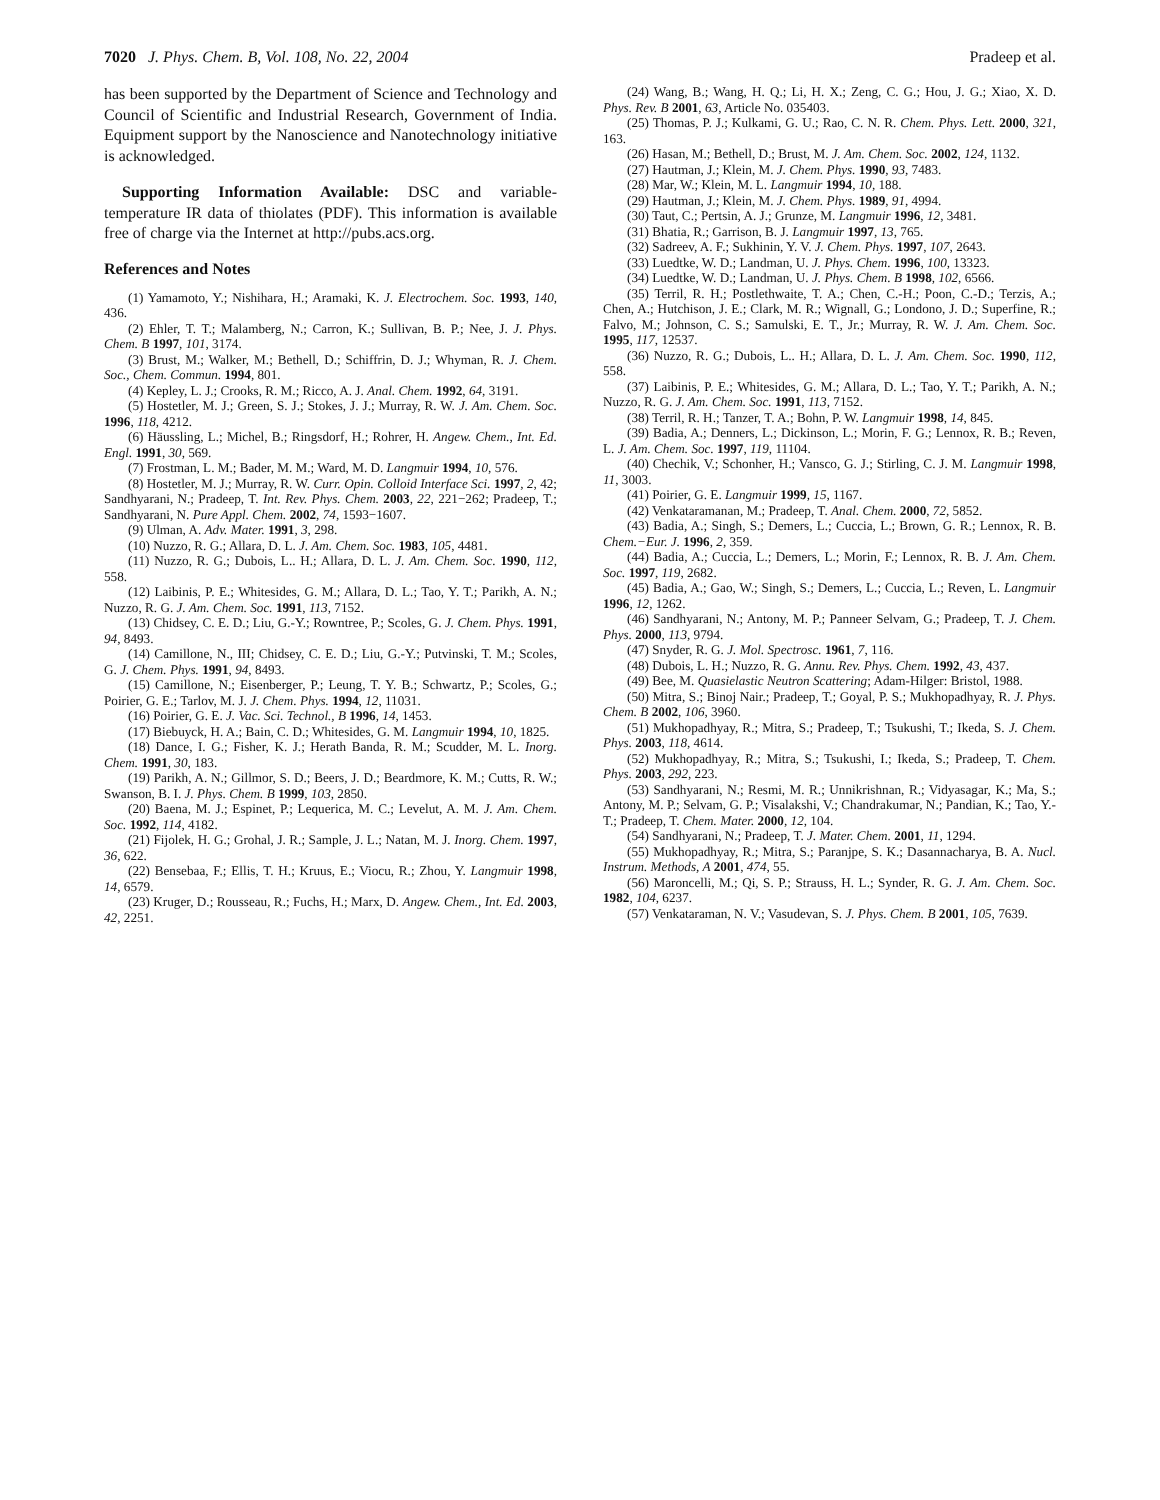7020 J. Phys. Chem. B, Vol. 108, No. 22, 2004 Pradeep et al.
has been supported by the Department of Science and Technology and Council of Scientific and Industrial Research, Government of India. Equipment support by the Nanoscience and Nanotechnology initiative is acknowledged.
Supporting Information Available: DSC and variable-temperature IR data of thiolates (PDF). This information is available free of charge via the Internet at http://pubs.acs.org.
References and Notes
(1) Yamamoto, Y.; Nishihara, H.; Aramaki, K. J. Electrochem. Soc. 1993, 140, 436.
(2) Ehler, T. T.; Malamberg, N.; Carron, K.; Sullivan, B. P.; Nee, J. J. Phys. Chem. B 1997, 101, 3174.
(3) Brust, M.; Walker, M.; Bethell, D.; Schiffrin, D. J.; Whyman, R. J. Chem. Soc., Chem. Commun. 1994, 801.
(4) Kepley, L. J.; Crooks, R. M.; Ricco, A. J. Anal. Chem. 1992, 64, 3191.
(5) Hostetler, M. J.; Green, S. J.; Stokes, J. J.; Murray, R. W. J. Am. Chem. Soc. 1996, 118, 4212.
(6) Häussling, L.; Michel, B.; Ringsdorf, H.; Rohrer, H. Angew. Chem., Int. Ed. Engl. 1991, 30, 569.
(7) Frostman, L. M.; Bader, M. M.; Ward, M. D. Langmuir 1994, 10, 576.
(8) Hostetler, M. J.; Murray, R. W. Curr. Opin. Colloid Interface Sci. 1997, 2, 42; Sandhyarani, N.; Pradeep, T. Int. Rev. Phys. Chem. 2003, 22, 221−262; Pradeep, T.; Sandhyarani, N. Pure Appl. Chem. 2002, 74, 1593−1607.
(9) Ulman, A. Adv. Mater. 1991, 3, 298.
(10) Nuzzo, R. G.; Allara, D. L. J. Am. Chem. Soc. 1983, 105, 4481.
(11) Nuzzo, R. G.; Dubois, L.. H.; Allara, D. L. J. Am. Chem. Soc. 1990, 112, 558.
(12) Laibinis, P. E.; Whitesides, G. M.; Allara, D. L.; Tao, Y. T.; Parikh, A. N.; Nuzzo, R. G. J. Am. Chem. Soc. 1991, 113, 7152.
(13) Chidsey, C. E. D.; Liu, G.-Y.; Rowntree, P.; Scoles, G. J. Chem. Phys. 1991, 94, 8493.
(14) Camillone, N., III; Chidsey, C. E. D.; Liu, G.-Y.; Putvinski, T. M.; Scoles, G. J. Chem. Phys. 1991, 94, 8493.
(15) Camillone, N.; Eisenberger, P.; Leung, T. Y. B.; Schwartz, P.; Scoles, G.; Poirier, G. E.; Tarlov, M. J. J. Chem. Phys. 1994, 12, 11031.
(16) Poirier, G. E. J. Vac. Sci. Technol., B 1996, 14, 1453.
(17) Biebuyck, H. A.; Bain, C. D.; Whitesides, G. M. Langmuir 1994, 10, 1825.
(18) Dance, I. G.; Fisher, K. J.; Herath Banda, R. M.; Scudder, M. L. Inorg. Chem. 1991, 30, 183.
(19) Parikh, A. N.; Gillmor, S. D.; Beers, J. D.; Beardmore, K. M.; Cutts, R. W.; Swanson, B. I. J. Phys. Chem. B 1999, 103, 2850.
(20) Baena, M. J.; Espinet, P.; Lequerica, M. C.; Levelut, A. M. J. Am. Chem. Soc. 1992, 114, 4182.
(21) Fijolek, H. G.; Grohal, J. R.; Sample, J. L.; Natan, M. J. Inorg. Chem. 1997, 36, 622.
(22) Bensebaa, F.; Ellis, T. H.; Kruus, E.; Viocu, R.; Zhou, Y. Langmuir 1998, 14, 6579.
(23) Kruger, D.; Rousseau, R.; Fuchs, H.; Marx, D. Angew. Chem., Int. Ed. 2003, 42, 2251.
(24) Wang, B.; Wang, H. Q.; Li, H. X.; Zeng, C. G.; Hou, J. G.; Xiao, X. D. Phys. Rev. B 2001, 63, Article No. 035403.
(25) Thomas, P. J.; Kulkami, G. U.; Rao, C. N. R. Chem. Phys. Lett. 2000, 321, 163.
(26) Hasan, M.; Bethell, D.; Brust, M. J. Am. Chem. Soc. 2002, 124, 1132.
(27) Hautman, J.; Klein, M. J. Chem. Phys. 1990, 93, 7483.
(28) Mar, W.; Klein, M. L. Langmuir 1994, 10, 188.
(29) Hautman, J.; Klein, M. J. Chem. Phys. 1989, 91, 4994.
(30) Taut, C.; Pertsin, A. J.; Grunze, M. Langmuir 1996, 12, 3481.
(31) Bhatia, R.; Garrison, B. J. Langmuir 1997, 13, 765.
(32) Sadreev, A. F.; Sukhinin, Y. V. J. Chem. Phys. 1997, 107, 2643.
(33) Luedtke, W. D.; Landman, U. J. Phys. Chem. 1996, 100, 13323.
(34) Luedtke, W. D.; Landman, U. J. Phys. Chem. B 1998, 102, 6566.
(35) Terril, R. H.; Postlethwaite, T. A.; Chen, C.-H.; Poon, C.-D.; Terzis, A.; Chen, A.; Hutchison, J. E.; Clark, M. R.; Wignall, G.; Londono, J. D.; Superfine, R.; Falvo, M.; Johnson, C. S.; Samulski, E. T., Jr.; Murray, R. W. J. Am. Chem. Soc. 1995, 117, 12537.
(36) Nuzzo, R. G.; Dubois, L.. H.; Allara, D. L. J. Am. Chem. Soc. 1990, 112, 558.
(37) Laibinis, P. E.; Whitesides, G. M.; Allara, D. L.; Tao, Y. T.; Parikh, A. N.; Nuzzo, R. G. J. Am. Chem. Soc. 1991, 113, 7152.
(38) Terril, R. H.; Tanzer, T. A.; Bohn, P. W. Langmuir 1998, 14, 845.
(39) Badia, A.; Denners, L.; Dickinson, L.; Morin, F. G.; Lennox, R. B.; Reven, L. J. Am. Chem. Soc. 1997, 119, 11104.
(40) Chechik, V.; Schonher, H.; Vansco, G. J.; Stirling, C. J. M. Langmuir 1998, 11, 3003.
(41) Poirier, G. E. Langmuir 1999, 15, 1167.
(42) Venkataramanan, M.; Pradeep, T. Anal. Chem. 2000, 72, 5852.
(43) Badia, A.; Singh, S.; Demers, L.; Cuccia, L.; Brown, G. R.; Lennox, R. B. Chem.−Eur. J. 1996, 2, 359.
(44) Badia, A.; Cuccia, L.; Demers, L.; Morin, F.; Lennox, R. B. J. Am. Chem. Soc. 1997, 119, 2682.
(45) Badia, A.; Gao, W.; Singh, S.; Demers, L.; Cuccia, L.; Reven, L. Langmuir 1996, 12, 1262.
(46) Sandhyarani, N.; Antony, M. P.; Panneer Selvam, G.; Pradeep, T. J. Chem. Phys. 2000, 113, 9794.
(47) Snyder, R. G. J. Mol. Spectrosc. 1961, 7, 116.
(48) Dubois, L. H.; Nuzzo, R. G. Annu. Rev. Phys. Chem. 1992, 43, 437.
(49) Bee, M. Quasielastic Neutron Scattering; Adam-Hilger: Bristol, 1988.
(50) Mitra, S.; Binoj Nair.; Pradeep, T.; Goyal, P. S.; Mukhopadhyay, R. J. Phys. Chem. B 2002, 106, 3960.
(51) Mukhopadhyay, R.; Mitra, S.; Pradeep, T.; Tsukushi, T.; Ikeda, S. J. Chem. Phys. 2003, 118, 4614.
(52) Mukhopadhyay, R.; Mitra, S.; Tsukushi, I.; Ikeda, S.; Pradeep, T. Chem. Phys. 2003, 292, 223.
(53) Sandhyarani, N.; Resmi, M. R.; Unnikrishnan, R.; Vidyasagar, K.; Ma, S.; Antony, M. P.; Selvam, G. P.; Visalakshi, V.; Chandrakumar, N.; Pandian, K.; Tao, Y.-T.; Pradeep, T. Chem. Mater. 2000, 12, 104.
(54) Sandhyarani, N.; Pradeep, T. J. Mater. Chem. 2001, 11, 1294.
(55) Mukhopadhyay, R.; Mitra, S.; Paranjpe, S. K.; Dasannacharya, B. A. Nucl. Instrum. Methods, A 2001, 474, 55.
(56) Maroncelli, M.; Qi, S. P.; Strauss, H. L.; Synder, R. G. J. Am. Chem. Soc. 1982, 104, 6237.
(57) Venkataraman, N. V.; Vasudevan, S. J. Phys. Chem. B 2001, 105, 7639.